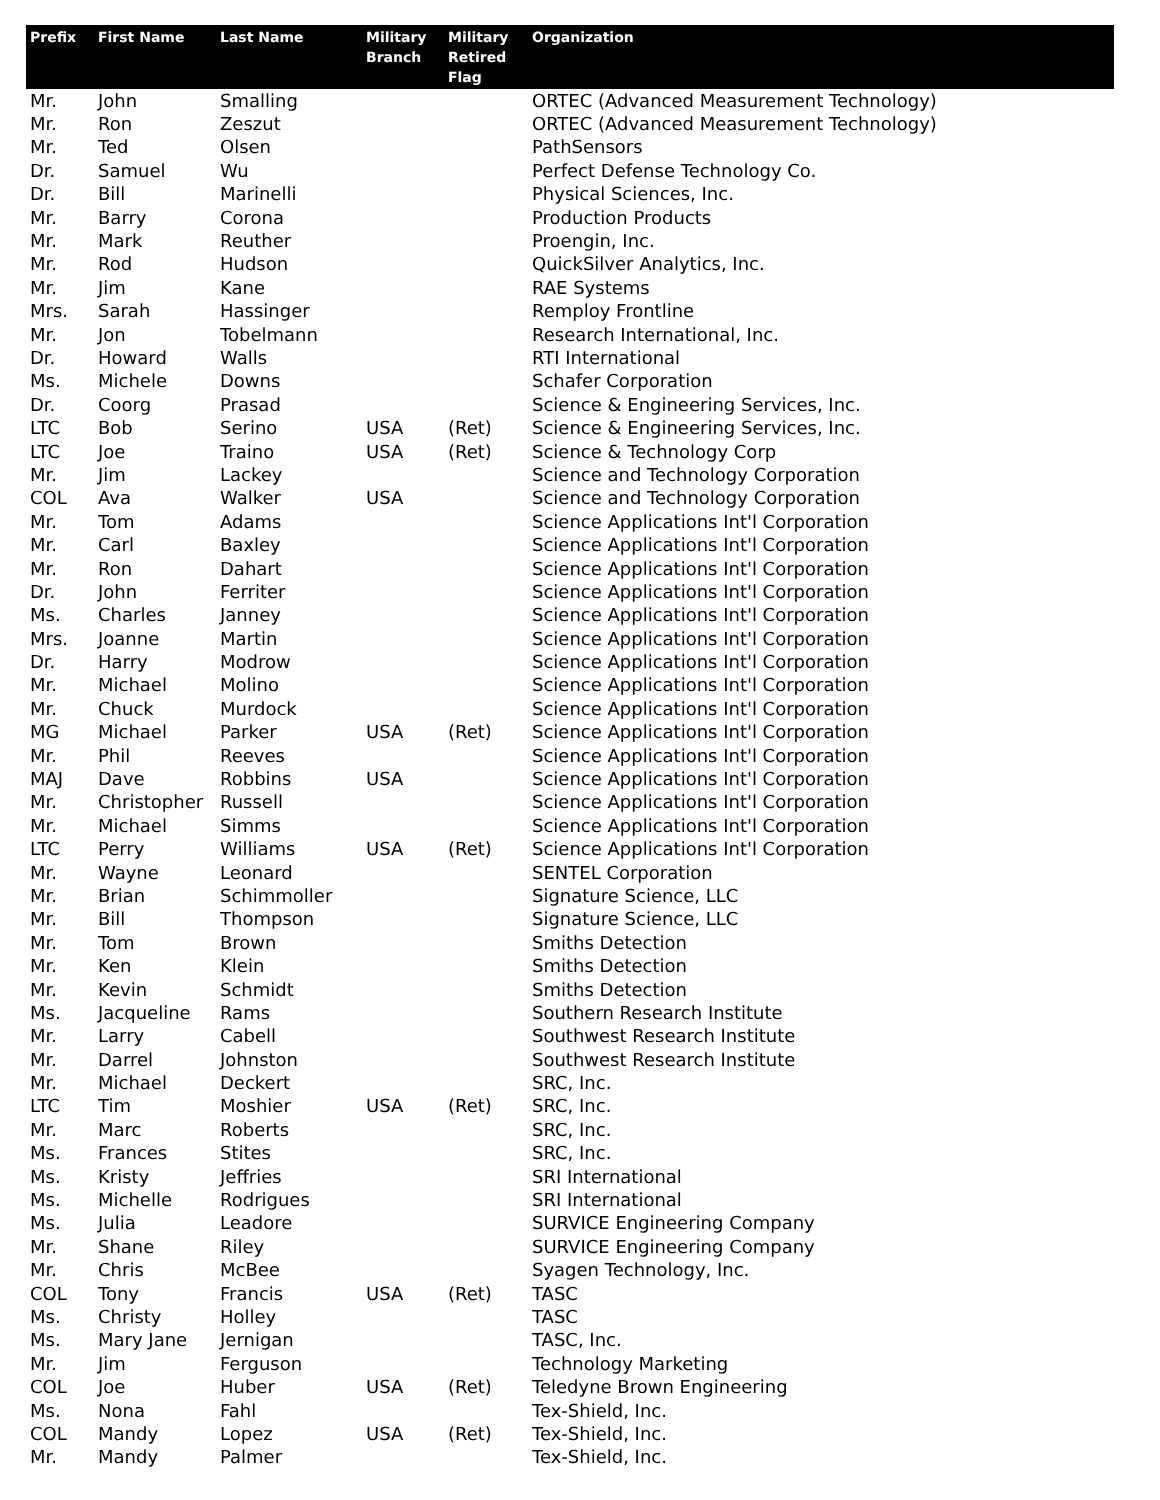| Prefix | First Name | Last Name | Military Branch | Military Retired Flag | Organization |
| --- | --- | --- | --- | --- | --- |
| Mr. | John | Smalling | | | ORTEC (Advanced Measurement Technology) |
| Mr. | Ron | Zeszut | | | ORTEC (Advanced Measurement Technology) |
| Mr. | Ted | Olsen | | | PathSensors |
| Dr. | Samuel | Wu | | | Perfect Defense Technology Co. |
| Dr. | Bill | Marinelli | | | Physical Sciences, Inc. |
| Mr. | Barry | Corona | | | Production Products |
| Mr. | Mark | Reuther | | | Proengin, Inc. |
| Mr. | Rod | Hudson | | | QuickSilver Analytics, Inc. |
| Mr. | Jim | Kane | | | RAE Systems |
| Mrs. | Sarah | Hassinger | | | Remploy Frontline |
| Mr. | Jon | Tobelmann | | | Research International, Inc. |
| Dr. | Howard | Walls | | | RTI International |
| Ms. | Michele | Downs | | | Schafer Corporation |
| Dr. | Coorg | Prasad | | | Science & Engineering Services, Inc. |
| LTC | Bob | Serino | USA | (Ret) | Science & Engineering Services, Inc. |
| LTC | Joe | Traino | USA | (Ret) | Science & Technology Corp |
| Mr. | Jim | Lackey | | | Science and Technology Corporation |
| COL | Ava | Walker | USA | | Science and Technology Corporation |
| Mr. | Tom | Adams | | | Science Applications Int'l Corporation |
| Mr. | Carl | Baxley | | | Science Applications Int'l Corporation |
| Mr. | Ron | Dahart | | | Science Applications Int'l Corporation |
| Dr. | John | Ferriter | | | Science Applications Int'l Corporation |
| Ms. | Charles | Janney | | | Science Applications Int'l Corporation |
| Mrs. | Joanne | Martin | | | Science Applications Int'l Corporation |
| Dr. | Harry | Modrow | | | Science Applications Int'l Corporation |
| Mr. | Michael | Molino | | | Science Applications Int'l Corporation |
| Mr. | Chuck | Murdock | | | Science Applications Int'l Corporation |
| MG | Michael | Parker | USA | (Ret) | Science Applications Int'l Corporation |
| Mr. | Phil | Reeves | | | Science Applications Int'l Corporation |
| MAJ | Dave | Robbins | USA | | Science Applications Int'l Corporation |
| Mr. | Christopher | Russell | | | Science Applications Int'l Corporation |
| Mr. | Michael | Simms | | | Science Applications Int'l Corporation |
| LTC | Perry | Williams | USA | (Ret) | Science Applications Int'l Corporation |
| Mr. | Wayne | Leonard | | | SENTEL Corporation |
| Mr. | Brian | Schimmoller | | | Signature Science, LLC |
| Mr. | Bill | Thompson | | | Signature Science, LLC |
| Mr. | Tom | Brown | | | Smiths Detection |
| Mr. | Ken | Klein | | | Smiths Detection |
| Mr. | Kevin | Schmidt | | | Smiths Detection |
| Ms. | Jacqueline | Rams | | | Southern Research Institute |
| Mr. | Larry | Cabell | | | Southwest Research Institute |
| Mr. | Darrel | Johnston | | | Southwest Research Institute |
| Mr. | Michael | Deckert | | | SRC, Inc. |
| LTC | Tim | Moshier | USA | (Ret) | SRC, Inc. |
| Mr. | Marc | Roberts | | | SRC, Inc. |
| Ms. | Frances | Stites | | | SRC, Inc. |
| Ms. | Kristy | Jeffries | | | SRI International |
| Ms. | Michelle | Rodrigues | | | SRI International |
| Ms. | Julia | Leadore | | | SURVICE Engineering Company |
| Mr. | Shane | Riley | | | SURVICE Engineering Company |
| Mr. | Chris | McBee | | | Syagen Technology, Inc. |
| COL | Tony | Francis | USA | (Ret) | TASC |
| Ms. | Christy | Holley | | | TASC |
| Ms. | Mary Jane | Jernigan | | | TASC, Inc. |
| Mr. | Jim | Ferguson | | | Technology Marketing |
| COL | Joe | Huber | USA | (Ret) | Teledyne Brown Engineering |
| Ms. | Nona | Fahl | | | Tex-Shield, Inc. |
| COL | Mandy | Lopez | USA | (Ret) | Tex-Shield, Inc. |
| Mr. | Mandy | Palmer | | | Tex-Shield, Inc. |